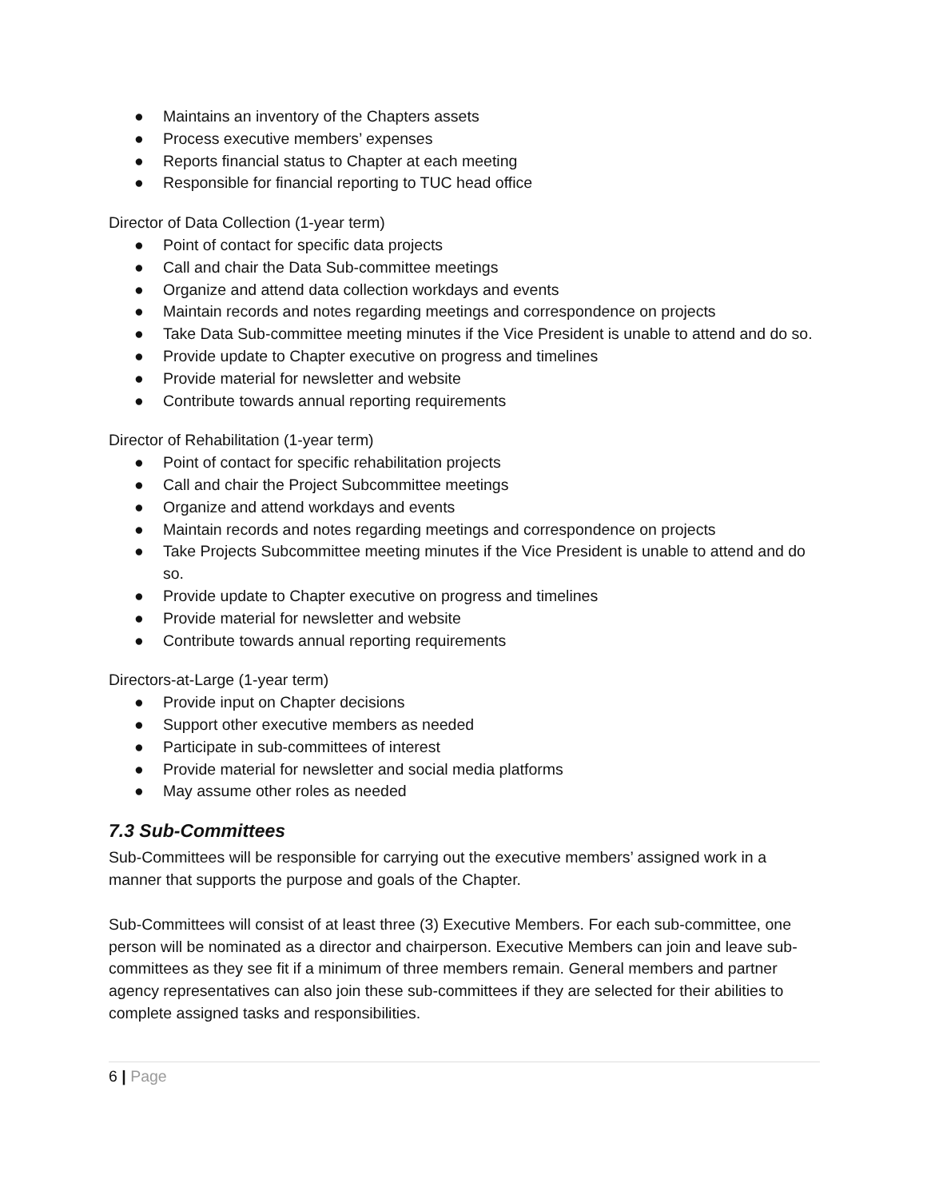● Maintains an inventory of the Chapters assets
● Process executive members’ expenses
● Reports financial status to Chapter at each meeting
● Responsible for financial reporting to TUC head office
Director of Data Collection (1-year term)
● Point of contact for specific data projects
● Call and chair the Data Sub-committee meetings
● Organize and attend data collection workdays and events
● Maintain records and notes regarding meetings and correspondence on projects
● Take Data Sub-committee meeting minutes if the Vice President is unable to attend and do so.
● Provide update to Chapter executive on progress and timelines
● Provide material for newsletter and website
● Contribute towards annual reporting requirements
Director of Rehabilitation (1-year term)
● Point of contact for specific rehabilitation projects
● Call and chair the Project Subcommittee meetings
● Organize and attend workdays and events
● Maintain records and notes regarding meetings and correspondence on projects
● Take Projects Subcommittee meeting minutes if the Vice President is unable to attend and do so.
● Provide update to Chapter executive on progress and timelines
● Provide material for newsletter and website
● Contribute towards annual reporting requirements
Directors-at-Large (1-year term)
● Provide input on Chapter decisions
● Support other executive members as needed
● Participate in sub-committees of interest
● Provide material for newsletter and social media platforms
● May assume other roles as needed
7.3 Sub-Committees
Sub-Committees will be responsible for carrying out the executive members’ assigned work in a manner that supports the purpose and goals of the Chapter.
Sub-Committees will consist of at least three (3) Executive Members. For each sub-committee, one person will be nominated as a director and chairperson. Executive Members can join and leave sub-committees as they see fit if a minimum of three members remain. General members and partner agency representatives can also join these sub-committees if they are selected for their abilities to complete assigned tasks and responsibilities.
6 | Page